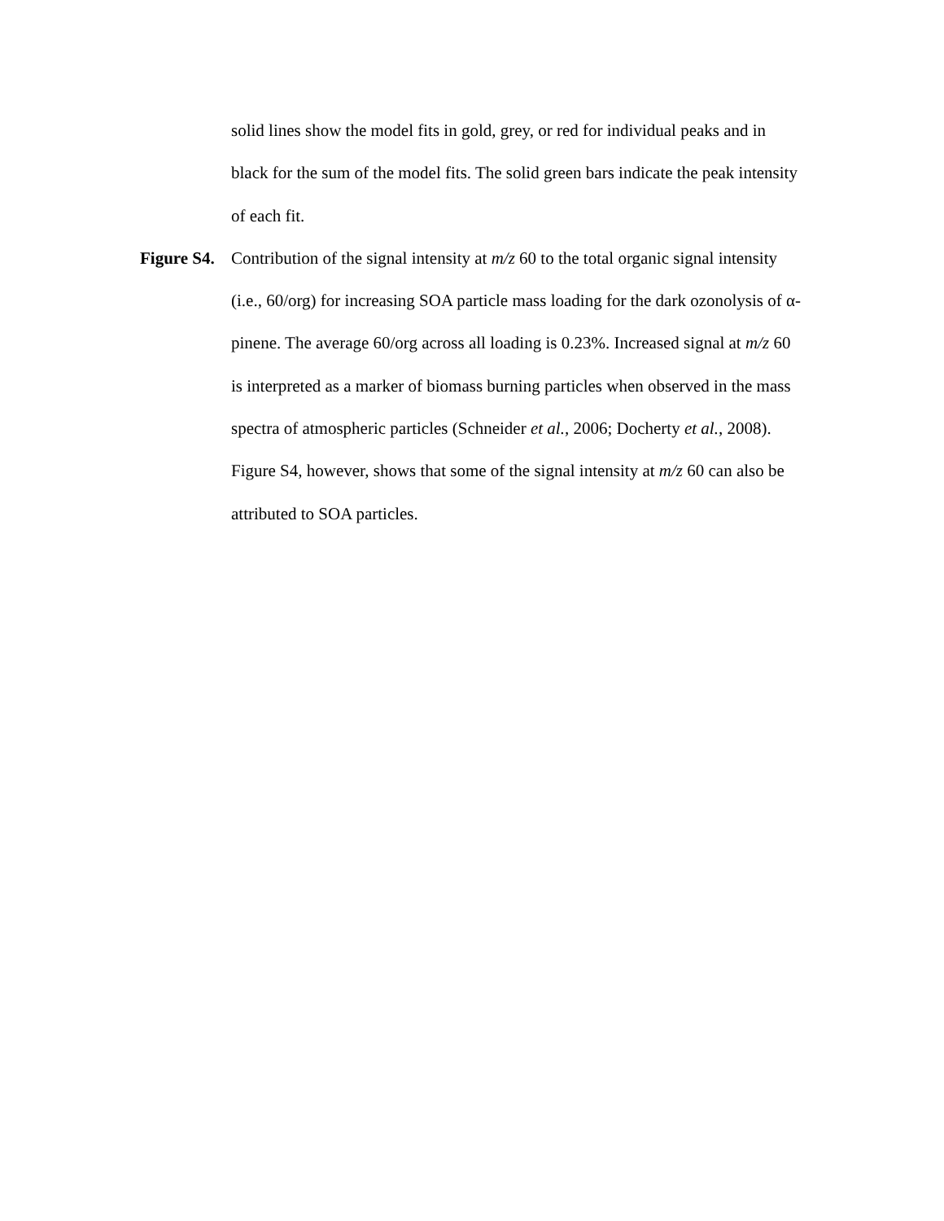solid lines show the model fits in gold, grey, or red for individual peaks and in black for the sum of the model fits. The solid green bars indicate the peak intensity of each fit.
Figure S4. Contribution of the signal intensity at m/z 60 to the total organic signal intensity (i.e., 60/org) for increasing SOA particle mass loading for the dark ozonolysis of α-pinene. The average 60/org across all loading is 0.23%. Increased signal at m/z 60 is interpreted as a marker of biomass burning particles when observed in the mass spectra of atmospheric particles (Schneider et al., 2006; Docherty et al., 2008). Figure S4, however, shows that some of the signal intensity at m/z 60 can also be attributed to SOA particles.